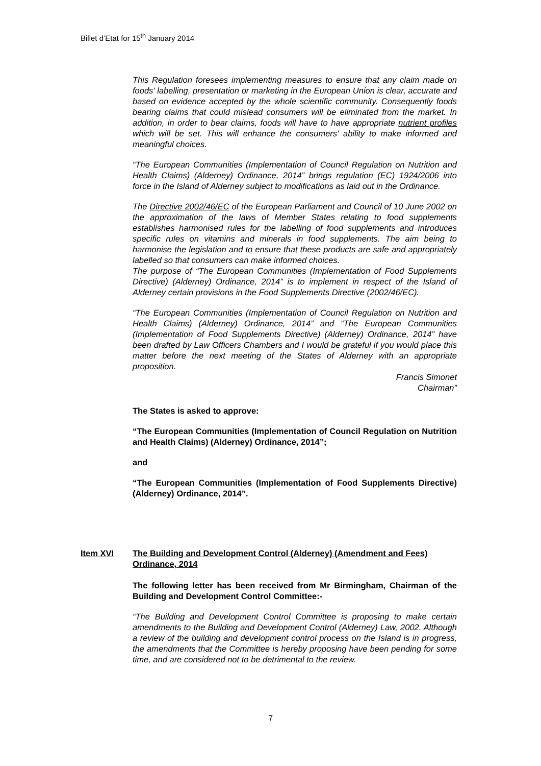Billet d’Etat for 15<sup>th</sup> January 2014
This Regulation foresees implementing measures to ensure that any claim made on foods' labelling, presentation or marketing in the European Union is clear, accurate and based on evidence accepted by the whole scientific community. Consequently foods bearing claims that could mislead consumers will be eliminated from the market. In addition, in order to bear claims, foods will have to have appropriate nutrient profiles which will be set. This will enhance the consumers' ability to make informed and meaningful choices.
“The European Communities (Implementation of Council Regulation on Nutrition and Health Claims) (Alderney) Ordinance, 2014” brings regulation (EC) 1924/2006 into force in the Island of Alderney subject to modifications as laid out in the Ordinance.
The Directive 2002/46/EC of the European Parliament and Council of 10 June 2002 on the approximation of the laws of Member States relating to food supplements establishes harmonised rules for the labelling of food supplements and introduces specific rules on vitamins and minerals in food supplements. The aim being to harmonise the legislation and to ensure that these products are safe and appropriately labelled so that consumers can make informed choices.
The purpose of “The European Communities (Implementation of Food Supplements Directive) (Alderney) Ordinance, 2014” is to implement in respect of the Island of Alderney certain provisions in the Food Supplements Directive (2002/46/EC).
“The European Communities (Implementation of Council Regulation on Nutrition and Health Claims) (Alderney) Ordinance, 2014” and “The European Communities (Implementation of Food Supplements Directive) (Alderney) Ordinance, 2014” have been drafted by Law Officers Chambers and I would be grateful if you would place this matter before the next meeting of the States of Alderney with an appropriate proposition.
Francis Simonet
Chairman”
The States is asked to approve:
“The European Communities (Implementation of Council Regulation on Nutrition and Health Claims) (Alderney) Ordinance, 2014”;
and
“The European Communities (Implementation of Food Supplements Directive) (Alderney) Ordinance, 2014”.
Item XVI The Building and Development Control (Alderney) (Amendment and Fees) Ordinance, 2014
The following letter has been received from Mr Birmingham, Chairman of the Building and Development Control Committee:-
“The Building and Development Control Committee is proposing to make certain amendments to the Building and Development Control (Alderney) Law, 2002. Although a review of the building and development control process on the Island is in progress, the amendments that the Committee is hereby proposing have been pending for some time, and are considered not to be detrimental to the review.
7